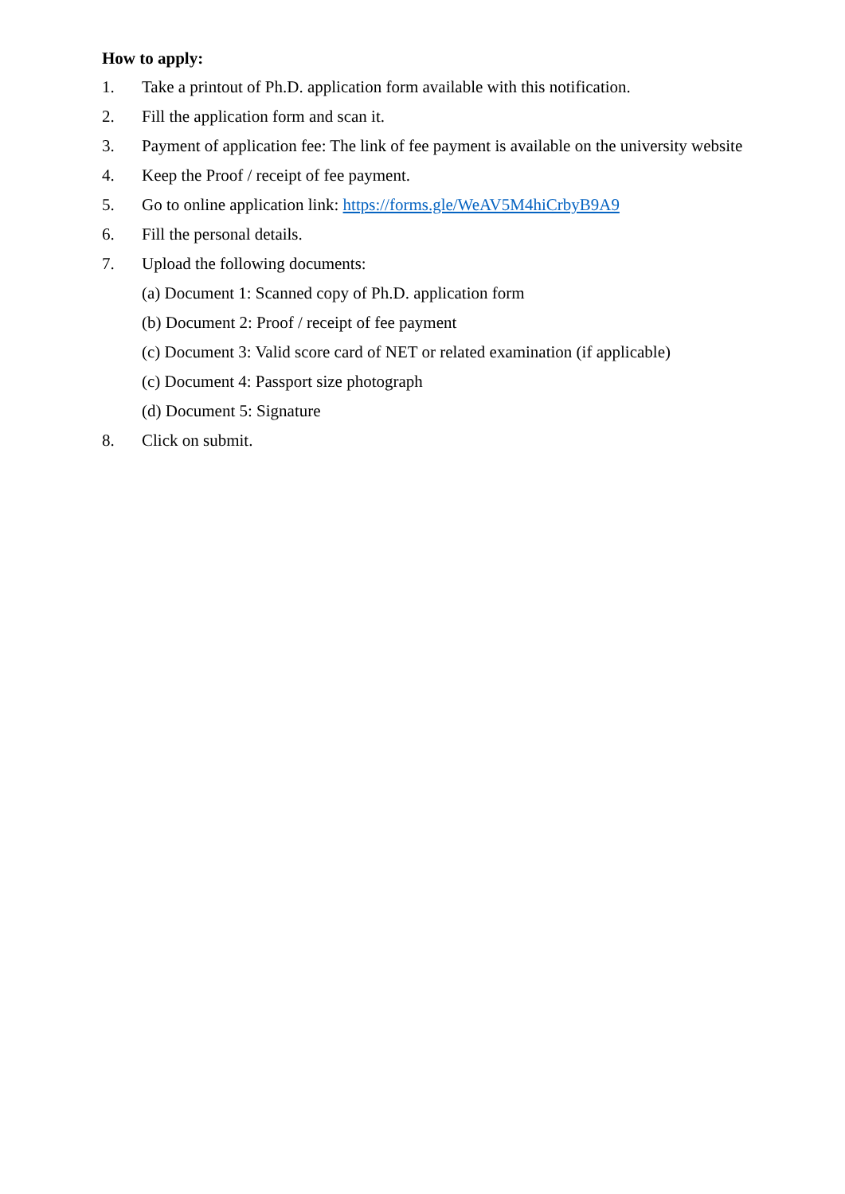How to apply:
1. Take a printout of Ph.D. application form available with this notification.
2. Fill the application form and scan it.
3. Payment of application fee: The link of fee payment is available on the university website
4. Keep the Proof / receipt of fee payment.
5. Go to online application link: https://forms.gle/WeAV5M4hiCrbyB9A9
6. Fill the personal details.
7. Upload the following documents:
(a) Document 1: Scanned copy of Ph.D. application form
(b) Document 2: Proof / receipt of fee payment
(c) Document 3: Valid score card of NET or related examination (if applicable)
(c) Document 4: Passport size photograph
(d) Document 5: Signature
8. Click on submit.